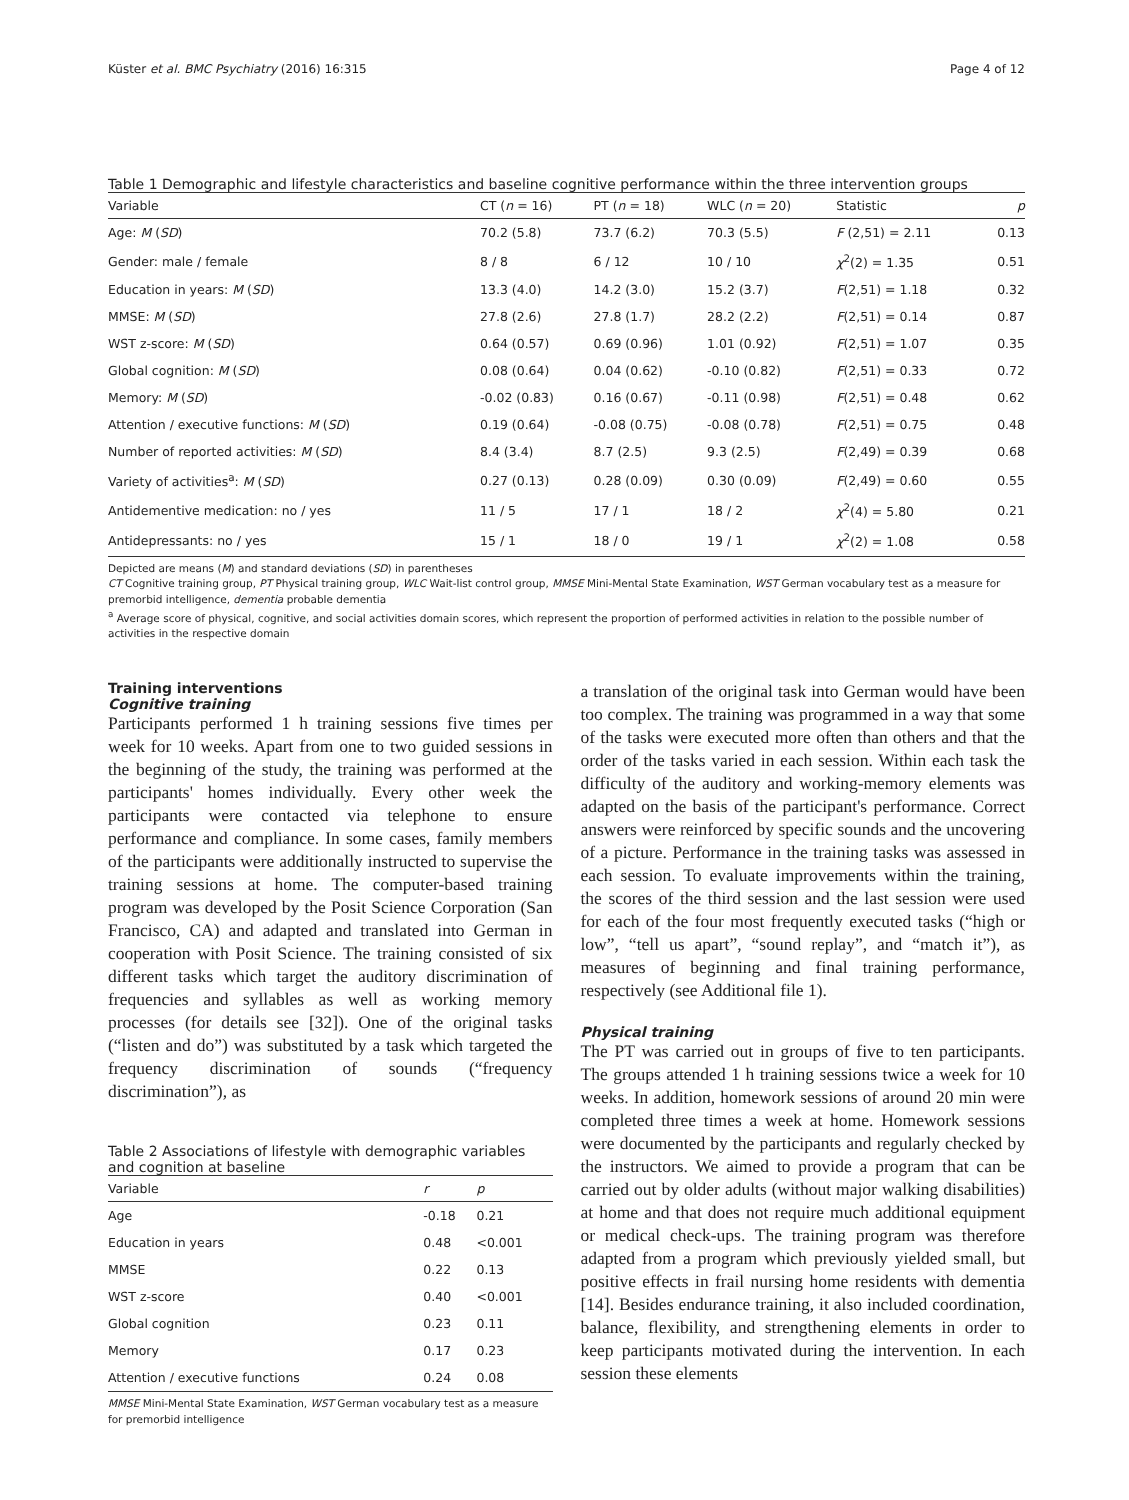Küster et al. BMC Psychiatry (2016) 16:315 Page 4 of 12
Table 1 Demographic and lifestyle characteristics and baseline cognitive performance within the three intervention groups
| Variable | CT ( n = 16) | PT ( n = 18) | WLC ( n = 20) | Statistic | p |
| --- | --- | --- | --- | --- | --- |
| Age: M ( SD ) | 70.2 (5.8) | 73.7 (6.2) | 70.3 (5.5) | F (2,51) = 2.11 | 0.13 |
| Gender: male / female | 8 / 8 | 6 / 12 | 10 / 10 | χ<sup>2</sup>(2) = 1.35 | 0.51 |
| Education in years: M ( SD ) | 13.3 (4.0) | 14.2 (3.0) | 15.2 (3.7) | F (2,51) = 1.18 | 0.32 |
| MMSE: M ( SD ) | 27.8 (2.6) | 27.8 (1.7) | 28.2 (2.2) | F (2,51) = 0.14 | 0.87 |
| WST z-score: M ( SD ) | 0.64 (0.57) | 0.69 (0.96) | 1.01 (0.92) | F (2,51) = 1.07 | 0.35 |
| Global cognition: M ( SD ) | 0.08 (0.64) | 0.04 (0.62) | -0.10 (0.82) | F (2,51) = 0.33 | 0.72 |
| Memory: M ( SD ) | -0.02 (0.83) | 0.16 (0.67) | -0.11 (0.98) | F (2,51) = 0.48 | 0.62 |
| Attention / executive functions: M ( SD ) | 0.19 (0.64) | -0.08 (0.75) | -0.08 (0.78) | F (2,51) = 0.75 | 0.48 |
| Number of reported activities: M ( SD ) | 8.4 (3.4) | 8.7 (2.5) | 9.3 (2.5) | F (2,49) = 0.39 | 0.68 |
| Variety of activities<sup>a</sup>: M ( SD ) | 0.27 (0.13) | 0.28 (0.09) | 0.30 (0.09) | F (2,49) = 0.60 | 0.55 |
| Antidementive medication: no / yes | 11 / 5 | 17 / 1 | 18 / 2 | χ<sup>2</sup>(4) = 5.80 | 0.21 |
| Antidepressants: no / yes | 15 / 1 | 18 / 0 | 19 / 1 | χ<sup>2</sup>(2) = 1.08 | 0.58 |
Depicted are means (M) and standard deviations (SD) in parentheses
CT Cognitive training group, PT Physical training group, WLC Wait-list control group, MMSE Mini-Mental State Examination, WST German vocabulary test as a measure for premorbid intelligence, dementia probable dementia
<sup>a</sup> Average score of physical, cognitive, and social activities domain scores, which represent the proportion of performed activities in relation to the possible number of activities in the respective domain
Training interventions
Cognitive training
Participants performed 1 h training sessions five times per week for 10 weeks. Apart from one to two guided sessions in the beginning of the study, the training was performed at the participants' homes individually. Every other week the participants were contacted via telephone to ensure performance and compliance. In some cases, family members of the participants were additionally instructed to supervise the training sessions at home. The computer-based training program was developed by the Posit Science Corporation (San Francisco, CA) and adapted and translated into German in cooperation with Posit Science. The training consisted of six different tasks which target the auditory discrimination of frequencies and syllables as well as working memory processes (for details see [32]). One of the original tasks (“listen and do”) was substituted by a task which targeted the frequency discrimination of sounds (“frequency discrimination”), as
Table 2 Associations of lifestyle with demographic variables and cognition at baseline
| Variable | r | p |
| --- | --- | --- |
| Age | -0.18 | 0.21 |
| Education in years | 0.48 | <0.001 |
| MMSE | 0.22 | 0.13 |
| WST z-score | 0.40 | <0.001 |
| Global cognition | 0.23 | 0.11 |
| Memory | 0.17 | 0.23 |
| Attention / executive functions | 0.24 | 0.08 |
MMSE Mini-Mental State Examination, WST German vocabulary test as a measure for premorbid intelligence
a translation of the original task into German would have been too complex. The training was programmed in a way that some of the tasks were executed more often than others and that the order of the tasks varied in each session. Within each task the difficulty of the auditory and working-memory elements was adapted on the basis of the participant's performance. Correct answers were reinforced by specific sounds and the uncovering of a picture. Performance in the training tasks was assessed in each session. To evaluate improvements within the training, the scores of the third session and the last session were used for each of the four most frequently executed tasks (“high or low”, “tell us apart”, “sound replay”, and “match it”), as measures of beginning and final training performance, respectively (see Additional file 1).
Physical training
The PT was carried out in groups of five to ten participants. The groups attended 1 h training sessions twice a week for 10 weeks. In addition, homework sessions of around 20 min were completed three times a week at home. Homework sessions were documented by the participants and regularly checked by the instructors. We aimed to provide a program that can be carried out by older adults (without major walking disabilities) at home and that does not require much additional equipment or medical check-ups. The training program was therefore adapted from a program which previously yielded small, but positive effects in frail nursing home residents with dementia [14]. Besides endurance training, it also included coordination, balance, flexibility, and strengthening elements in order to keep participants motivated during the intervention. In each session these elements